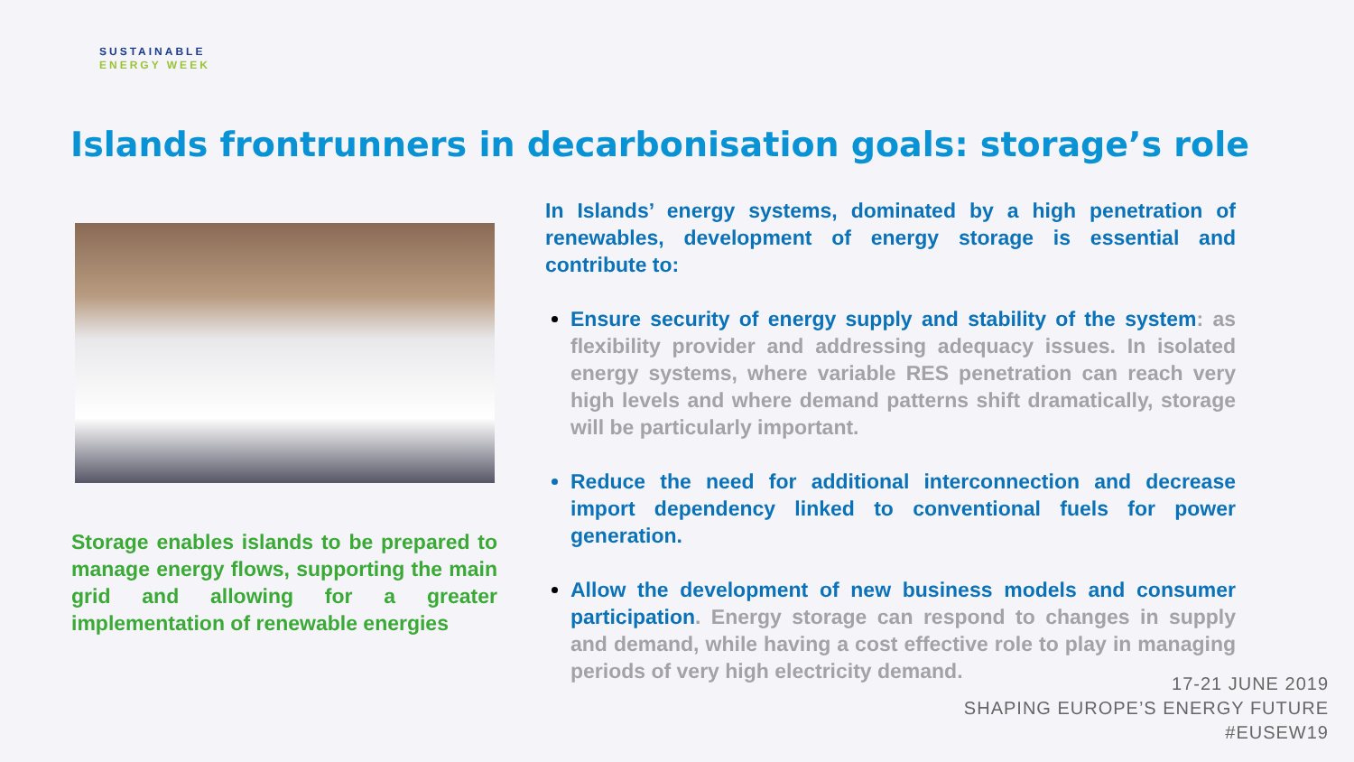SUSTAINABLE
ENERGY WEEK
Islands frontrunners in decarbonisation goals: storage’s role
Storage enables islands to be prepared to manage energy flows, supporting the main grid and allowing for a greater implementation of renewable energies
In Islands’ energy systems, dominated by a high penetration of renewables, development of energy storage is essential and contribute to:
Ensure security of energy supply and stability of the system: as flexibility provider and addressing adequacy issues. In isolated energy systems, where variable RES penetration can reach very high levels and where demand patterns shift dramatically, storage will be particularly important.
Reduce the need for additional interconnection and decrease import dependency linked to conventional fuels for power generation.
Allow the development of new business models and consumer participation. Energy storage can respond to changes in supply and demand, while having a cost effective role to play in managing periods of very high electricity demand.
17-21 JUNE 2019
SHAPING EUROPE’S ENERGY FUTURE
#EUSEW19